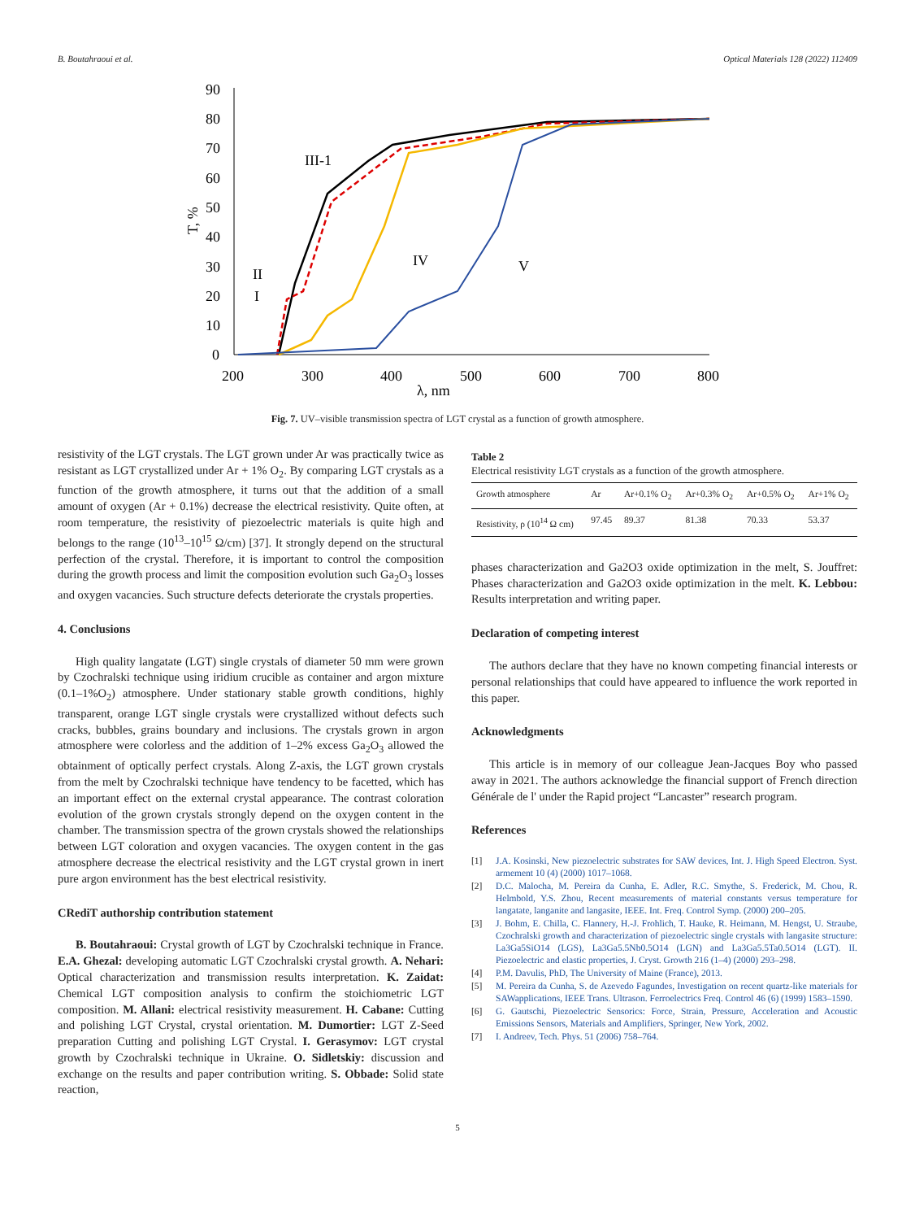B. Boutahraoui et al. Optical Materials 128 (2022) 112409
90
80
70
60
50
40
30
20
10
0
200
300
400
500
600
700
800
λ, nm
T, %
III-1
IV
V
II
I
Fig. 7. UV–visible transmission spectra of LGT crystal as a function of growth atmosphere.
resistivity of the LGT crystals. The LGT grown under Ar was practically twice as resistant as LGT crystallized under Ar + 1% O<sub>2</sub>. By comparing LGT crystals as a function of the growth atmosphere, it turns out that the addition of a small amount of oxygen (Ar + 0.1%) decrease the electrical resistivity. Quite often, at room temperature, the resistivity of piezoelectric materials is quite high and belongs to the range (10<sup>13</sup>–10<sup>15</sup> Ω/cm) [37]. It strongly depend on the structural perfection of the crystal. Therefore, it is important to control the composition during the growth process and limit the composition evolution such Ga<sub>2</sub>O<sub>3</sub> losses and oxygen vacancies. Such structure defects deteriorate the crystals properties.
4. Conclusions
High quality langatate (LGT) single crystals of diameter 50 mm were grown by Czochralski technique using iridium crucible as container and argon mixture (0.1–1%O<sub>2</sub>) atmosphere. Under stationary stable growth conditions, highly transparent, orange LGT single crystals were crystallized without defects such cracks, bubbles, grains boundary and inclusions. The crystals grown in argon atmosphere were colorless and the addition of 1–2% excess Ga<sub>2</sub>O<sub>3</sub> allowed the obtainment of optically perfect crystals. Along Z-axis, the LGT grown crystals from the melt by Czochralski technique have tendency to be facetted, which has an important effect on the external crystal appearance. The contrast coloration evolution of the grown crystals strongly depend on the oxygen content in the chamber. The transmission spectra of the grown crystals showed the relationships between LGT coloration and oxygen vacancies. The oxygen content in the gas atmosphere decrease the electrical resistivity and the LGT crystal grown in inert pure argon environment has the best electrical resistivity.
CRediT authorship contribution statement
B. Boutahraoui: Crystal growth of LGT by Czochralski technique in France. E.A. Ghezal: developing automatic LGT Czochralski crystal growth. A. Nehari: Optical characterization and transmission results interpretation. K. Zaidat: Chemical LGT composition analysis to confirm the stoichiometric LGT composition. M. Allani: electrical resistivity measurement. H. Cabane: Cutting and polishing LGT Crystal, crystal orientation. M. Dumortier: LGT Z-Seed preparation Cutting and polishing LGT Crystal. I. Gerasymov: LGT crystal growth by Czochralski technique in Ukraine. O. Sidletskiy: discussion and exchange on the results and paper contribution writing. S. Obbade: Solid state reaction,
Table 2
Electrical resistivity LGT crystals as a function of the growth atmosphere.
| Growth atmosphere | Ar | Ar+0.1% O<sub>2</sub> | Ar+0.3% O<sub>2</sub> | Ar+0.5% O<sub>2</sub> | Ar+1% O<sub>2</sub> |
| --- | --- | --- | --- | --- | --- |
| Resistivity, ρ (10<sup>14</sup> Ω cm) | 97.45 | 89.37 | 81.38 | 70.33 | 53.37 |
phases characterization and Ga2O3 oxide optimization in the melt, S. Jouffret: Phases characterization and Ga2O3 oxide optimization in the melt. K. Lebbou: Results interpretation and writing paper.
Declaration of competing interest
The authors declare that they have no known competing financial interests or personal relationships that could have appeared to influence the work reported in this paper.
Acknowledgments
This article is in memory of our colleague Jean-Jacques Boy who passed away in 2021. The authors acknowledge the financial support of French direction Générale de l' under the Rapid project “Lancaster” research program.
References
[1] J.A. Kosinski, New piezoelectric substrates for SAW devices, Int. J. High Speed Electron. Syst. armement 10 (4) (2000) 1017–1068.
[2] D.C. Malocha, M. Pereira da Cunha, E. Adler, R.C. Smythe, S. Frederick, M. Chou, R. Helmbold, Y.S. Zhou, Recent measurements of material constants versus temperature for langatate, langanite and langasite, IEEE. Int. Freq. Control Symp. (2000) 200–205.
[3] J. Bohm, E. Chilla, C. Flannery, H.-J. Frohlich, T. Hauke, R. Heimann, M. Hengst, U. Straube, Czochralski growth and characterization of piezoelectric single crystals with langasite structure: La3Ga5SiO14 (LGS), La3Ga5.5Nb0.5O14 (LGN) and La3Ga5.5Ta0.5O14 (LGT). II. Piezoelectric and elastic properties, J. Cryst. Growth 216 (1–4) (2000) 293–298.
[4] P.M. Davulis, PhD, The University of Maine (France), 2013.
[5] M. Pereira da Cunha, S. de Azevedo Fagundes, Investigation on recent quartz-like materials for SAWapplications, IEEE Trans. Ultrason. Ferroelectrics Freq. Control 46 (6) (1999) 1583–1590.
[6] G. Gautschi, Piezoelectric Sensorics: Force, Strain, Pressure, Acceleration and Acoustic Emissions Sensors, Materials and Amplifiers, Springer, New York, 2002.
[7] I. Andreev, Tech. Phys. 51 (2006) 758–764.
5